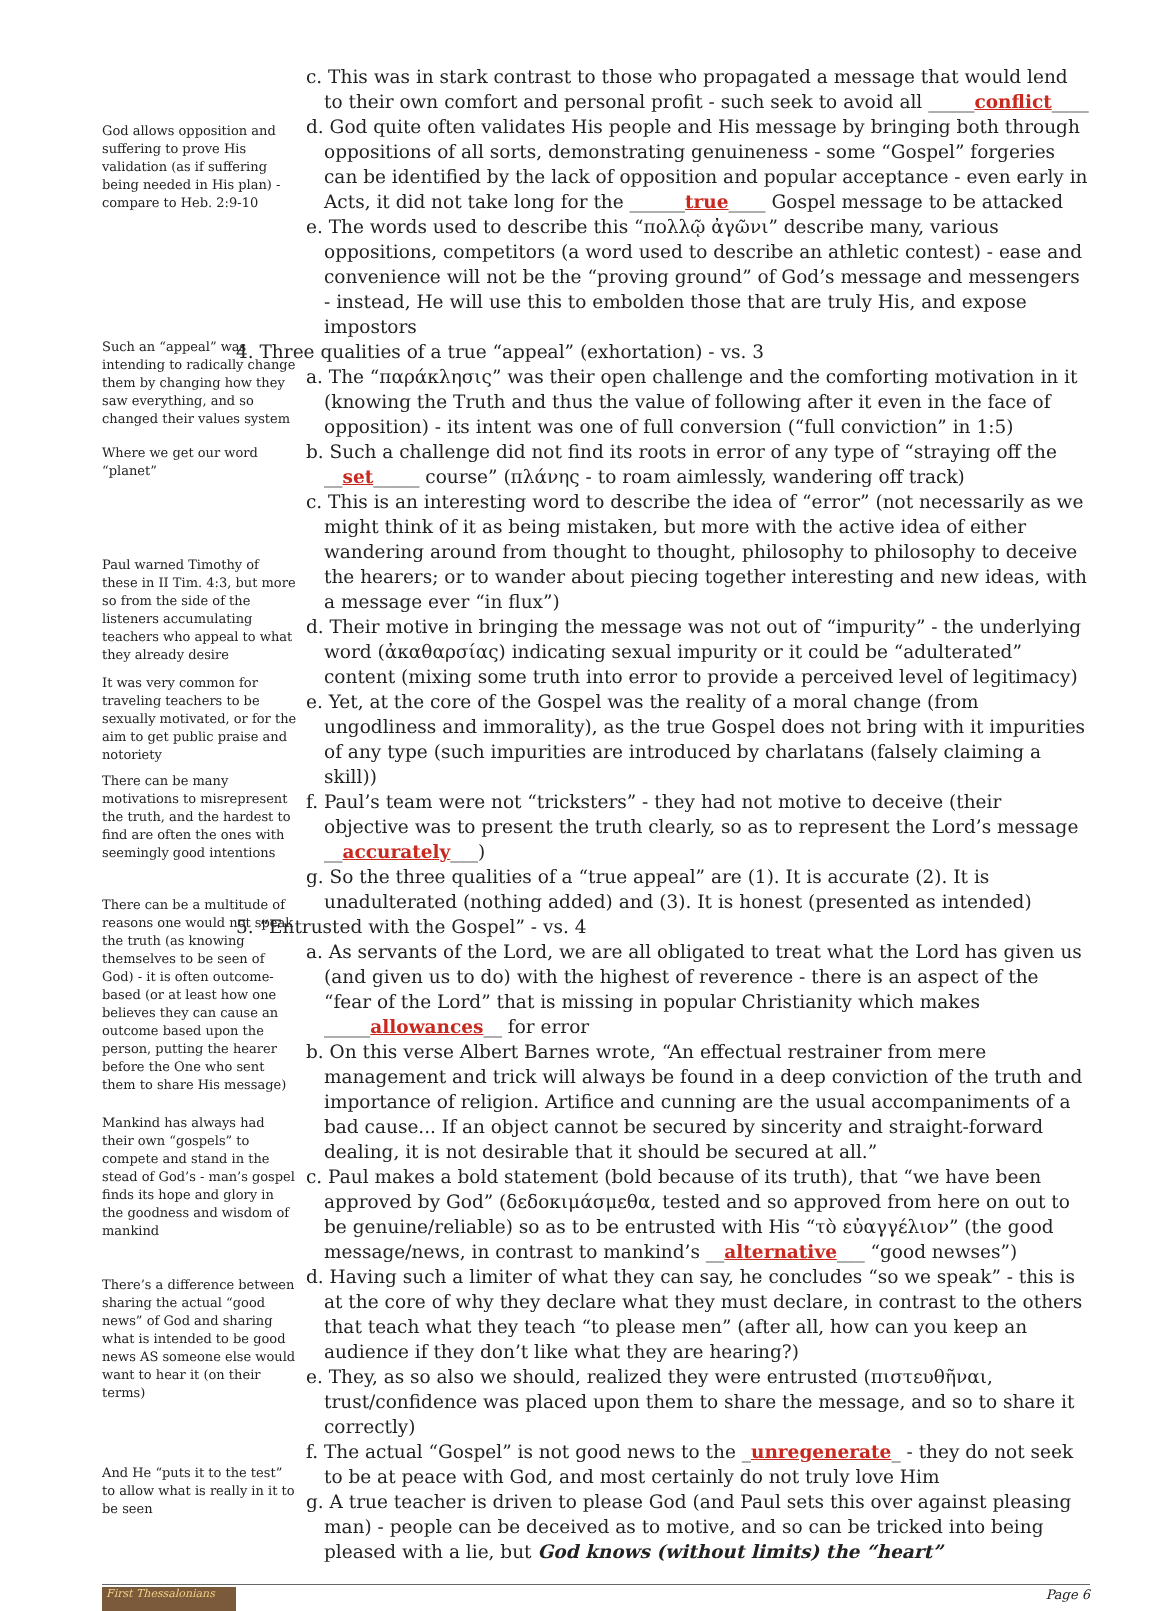God allows opposition and suffering to prove His validation (as if suffering being needed in His plan) - compare to Heb. 2:9-10
Such an “appeal” was intending to radically change them by changing how they saw everything, and so changed their values system
Where we get our word “planet”
Paul warned Timothy of these in II Tim. 4:3, but more so from the side of the listeners accumulating teachers who appeal to what they already desire
It was very common for traveling teachers to be sexually motivated, or for the aim to get public praise and notoriety
There can be many motivations to misrepresent the truth, and the hardest to find are often the ones with seemingly good intentions
There can be a multitude of reasons one would not speak the truth (as knowing themselves to be seen of God) - it is often outcome-based (or at least how one believes they can cause an outcome based upon the person, putting the hearer before the One who sent them to share His message)
Mankind has always had their own “gospels” to compete and stand in the stead of God’s - man’s gospel finds its hope and glory in the goodness and wisdom of mankind
There’s a difference between sharing the actual “good news” of God and sharing what is intended to be good news AS someone else would want to hear it (on their terms)
And He “puts it to the test” to allow what is really in it to be seen
c. This was in stark contrast to those who propagated a message that would lend to their own comfort and personal profit - such seek to avoid all _____conflict____
d. God quite often validates His people and His message by bringing both through oppositions of all sorts, demonstrating genuineness - some “Gospel” forgeries can be identified by the lack of opposition and popular acceptance - even early in Acts, it did not take long for the ______true____ Gospel message to be attacked
e. The words used to describe this “πολλῷ ἀγῶνι” describe many, various oppositions, competitors (a word used to describe an athletic contest) - ease and convenience will not be the “proving ground” of God’s message and messengers - instead, He will use this to embolden those that are truly His, and expose impostors
4. Three qualities of a true “appeal” (exhortation) - vs. 3
a. The “παράκλησις” was their open challenge and the comforting motivation in it (knowing the Truth and thus the value of following after it even in the face of opposition) - its intent was one of full conversion (“full conviction” in 1:5)
b. Such a challenge did not find its roots in error of any type of “straying off the __set_____ course” (πλάνης - to roam aimlessly, wandering off track)
c. This is an interesting word to describe the idea of “error” (not necessarily as we might think of it as being mistaken, but more with the active idea of either wandering around from thought to thought, philosophy to philosophy to deceive the hearers; or to wander about piecing together interesting and new ideas, with a message ever “in flux”)
d. Their motive in bringing the message was not out of “impurity” - the underlying word (ἀκαθαρσίας) indicating sexual impurity or it could be “adulterated” content (mixing some truth into error to provide a perceived level of legitimacy)
e. Yet, at the core of the Gospel was the reality of a moral change (from ungodliness and immorality), as the true Gospel does not bring with it impurities of any type (such impurities are introduced by charlatans (falsely claiming a skill))
f. Paul’s team were not “tricksters” - they had not motive to deceive (their objective was to present the truth clearly, so as to represent the Lord’s message __accurately___)
g. So the three qualities of a “true appeal” are (1). It is accurate (2). It is unadulterated (nothing added) and (3). It is honest (presented as intended)
5. “Entrusted with the Gospel” - vs. 4
a. As servants of the Lord, we are all obligated to treat what the Lord has given us (and given us to do) with the highest of reverence - there is an aspect of the “fear of the Lord” that is missing in popular Christianity which makes _____allowances__ for error
b. On this verse Albert Barnes wrote, “An effectual restrainer from mere management and trick will always be found in a deep conviction of the truth and importance of religion. Artifice and cunning are the usual accompaniments of a bad cause... If an object cannot be secured by sincerity and straight-forward dealing, it is not desirable that it should be secured at all.”
c. Paul makes a bold statement (bold because of its truth), that “we have been approved by God” (δεδοκιμάσμεθα, tested and so approved from here on out to be genuine/reliable) so as to be entrusted with His “τὸ εὐαγγέλιον” (the good message/news, in contrast to mankind’s __alternative___ “good newses”)
d. Having such a limiter of what they can say, he concludes “so we speak” - this is at the core of why they declare what they must declare, in contrast to the others that teach what they teach “to please men” (after all, how can you keep an audience if they don’t like what they are hearing?)
e. They, as so also we should, realized they were entrusted (πιστευθῆναι, trust/confidence was placed upon them to share the message, and so to share it correctly)
f. The actual “Gospel” is not good news to the _unregenerate_ - they do not seek to be at peace with God, and most certainly do not truly love Him
g. A true teacher is driven to please God (and Paul sets this over against pleasing man) - people can be deceived as to motive, and so can be tricked into being pleased with a lie, but God knows (without limits) the “heart”
First Thessalonians
Page 6